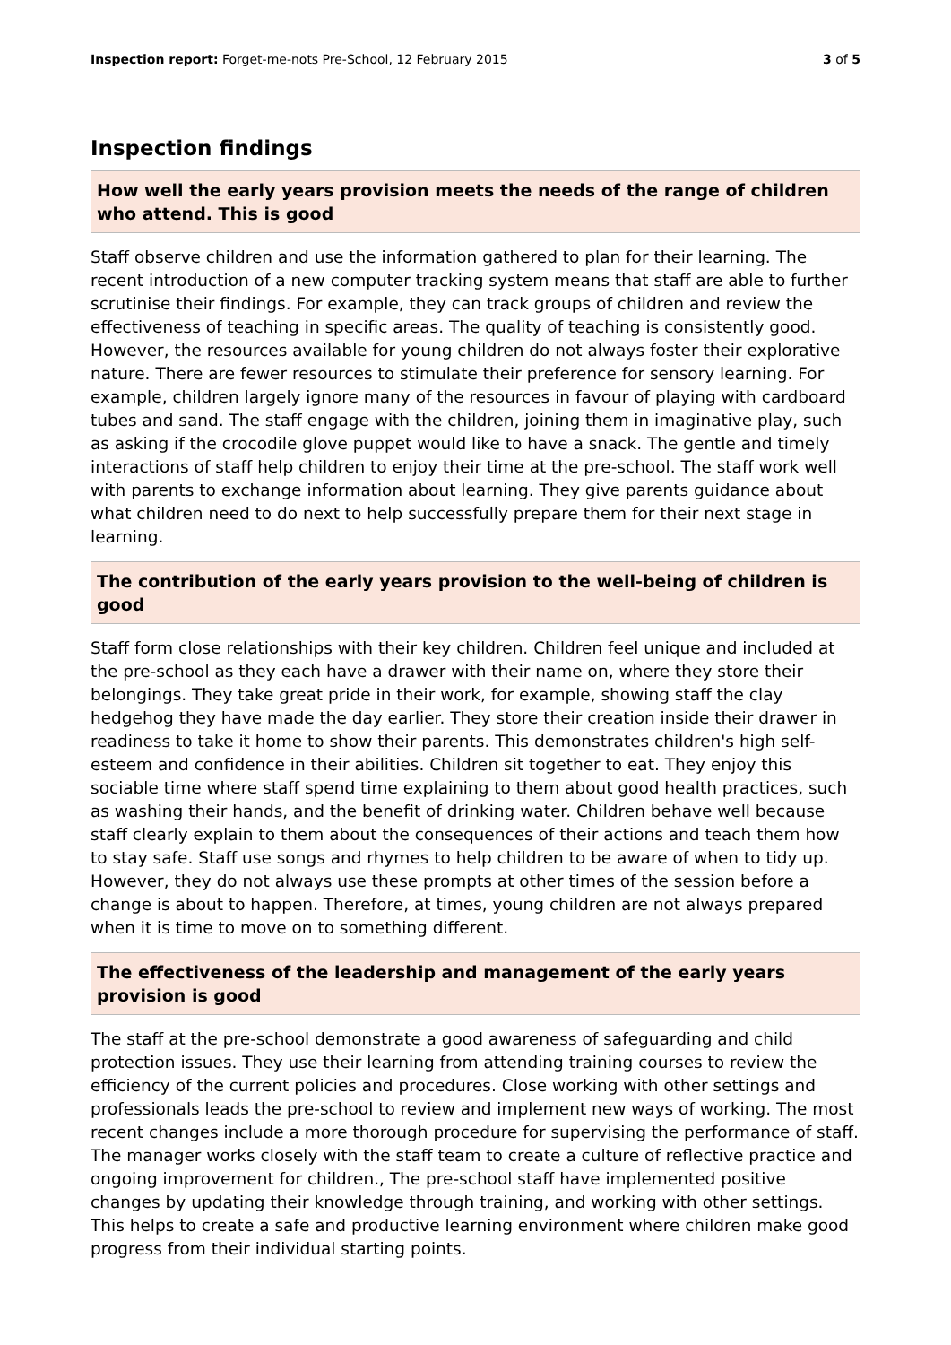Inspection report: Forget-me-nots Pre-School, 12 February 2015 3 of 5
Inspection findings
How well the early years provision meets the needs of the range of children who attend. This is good
Staff observe children and use the information gathered to plan for their learning. The recent introduction of a new computer tracking system means that staff are able to further scrutinise their findings. For example, they can track groups of children and review the effectiveness of teaching in specific areas. The quality of teaching is consistently good. However, the resources available for young children do not always foster their explorative nature. There are fewer resources to stimulate their preference for sensory learning. For example, children largely ignore many of the resources in favour of playing with cardboard tubes and sand. The staff engage with the children, joining them in imaginative play, such as asking if the crocodile glove puppet would like to have a snack. The gentle and timely interactions of staff help children to enjoy their time at the pre-school. The staff work well with parents to exchange information about learning. They give parents guidance about what children need to do next to help successfully prepare them for their next stage in learning.
The contribution of the early years provision to the well-being of children is good
Staff form close relationships with their key children. Children feel unique and included at the pre-school as they each have a drawer with their name on, where they store their belongings. They take great pride in their work, for example, showing staff the clay hedgehog they have made the day earlier. They store their creation inside their drawer in readiness to take it home to show their parents. This demonstrates children's high self-esteem and confidence in their abilities. Children sit together to eat. They enjoy this sociable time where staff spend time explaining to them about good health practices, such as washing their hands, and the benefit of drinking water. Children behave well because staff clearly explain to them about the consequences of their actions and teach them how to stay safe. Staff use songs and rhymes to help children to be aware of when to tidy up. However, they do not always use these prompts at other times of the session before a change is about to happen. Therefore, at times, young children are not always prepared when it is time to move on to something different.
The effectiveness of the leadership and management of the early years provision is good
The staff at the pre-school demonstrate a good awareness of safeguarding and child protection issues. They use their learning from attending training courses to review the efficiency of the current policies and procedures. Close working with other settings and professionals leads the pre-school to review and implement new ways of working. The most recent changes include a more thorough procedure for supervising the performance of staff. The manager works closely with the staff team to create a culture of reflective practice and ongoing improvement for children., The pre-school staff have implemented positive changes by updating their knowledge through training, and working with other settings. This helps to create a safe and productive learning environment where children make good progress from their individual starting points.